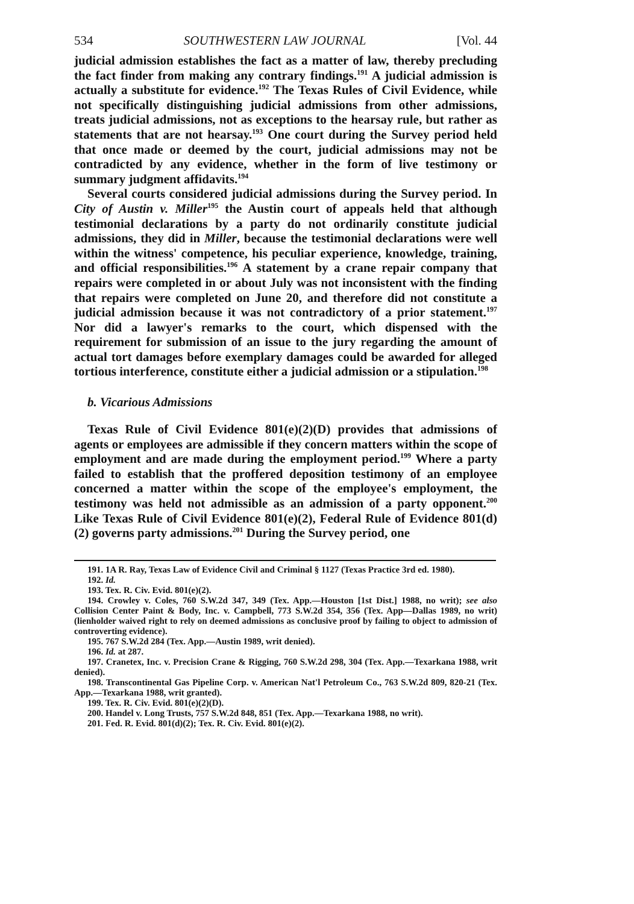534 SOUTHWESTERN LAW JOURNAL [Vol. 44
judicial admission establishes the fact as a matter of law, thereby precluding the fact finder from making any contrary findings.<sup>191</sup> A judicial admission is actually a substitute for evidence.<sup>192</sup> The Texas Rules of Civil Evidence, while not specifically distinguishing judicial admissions from other admissions, treats judicial admissions, not as exceptions to the hearsay rule, but rather as statements that are not hearsay.<sup>193</sup> One court during the Survey period held that once made or deemed by the court, judicial admissions may not be contradicted by any evidence, whether in the form of live testimony or summary judgment affidavits.<sup>194</sup>
Several courts considered judicial admissions during the Survey period. In City of Austin v. Miller<sup>195</sup> the Austin court of appeals held that although testimonial declarations by a party do not ordinarily constitute judicial admissions, they did in Miller, because the testimonial declarations were well within the witness' competence, his peculiar experience, knowledge, training, and official responsibilities.<sup>196</sup> A statement by a crane repair company that repairs were completed in or about July was not inconsistent with the finding that repairs were completed on June 20, and therefore did not constitute a judicial admission because it was not contradictory of a prior statement.<sup>197</sup> Nor did a lawyer's remarks to the court, which dispensed with the requirement for submission of an issue to the jury regarding the amount of actual tort damages before exemplary damages could be awarded for alleged tortious interference, constitute either a judicial admission or a stipulation.<sup>198</sup>
b. Vicarious Admissions
Texas Rule of Civil Evidence 801(e)(2)(D) provides that admissions of agents or employees are admissible if they concern matters within the scope of employment and are made during the employment period.<sup>199</sup> Where a party failed to establish that the proffered deposition testimony of an employee concerned a matter within the scope of the employee's employment, the testimony was held not admissible as an admission of a party opponent.<sup>200</sup> Like Texas Rule of Civil Evidence 801(e)(2), Federal Rule of Evidence 801(d)(2) governs party admissions.<sup>201</sup> During the Survey period, one
191. 1A R. Ray, Texas Law of Evidence Civil and Criminal § 1127 (Texas Practice 3rd ed. 1980).
192. Id.
193. Tex. R. Civ. Evid. 801(e)(2).
194. Crowley v. Coles, 760 S.W.2d 347, 349 (Tex. App.—Houston [1st Dist.] 1988, no writ); see also Collision Center Paint & Body, Inc. v. Campbell, 773 S.W.2d 354, 356 (Tex. App—Dallas 1989, no writ)(lienholder waived right to rely on deemed admissions as conclusive proof by failing to object to admission of controverting evidence).
195. 767 S.W.2d 284 (Tex. App.—Austin 1989, writ denied).
196. Id. at 287.
197. Cranetex, Inc. v. Precision Crane & Rigging, 760 S.W.2d 298, 304 (Tex. App.—Texarkana 1988, writ denied).
198. Transcontinental Gas Pipeline Corp. v. American Nat'l Petroleum Co., 763 S.W.2d 809, 820-21 (Tex. App.—Texarkana 1988, writ granted).
199. Tex. R. Civ. Evid. 801(e)(2)(D).
200. Handel v. Long Trusts, 757 S.W.2d 848, 851 (Tex. App.—Texarkana 1988, no writ).
201. Fed. R. Evid. 801(d)(2); Tex. R. Civ. Evid. 801(e)(2).